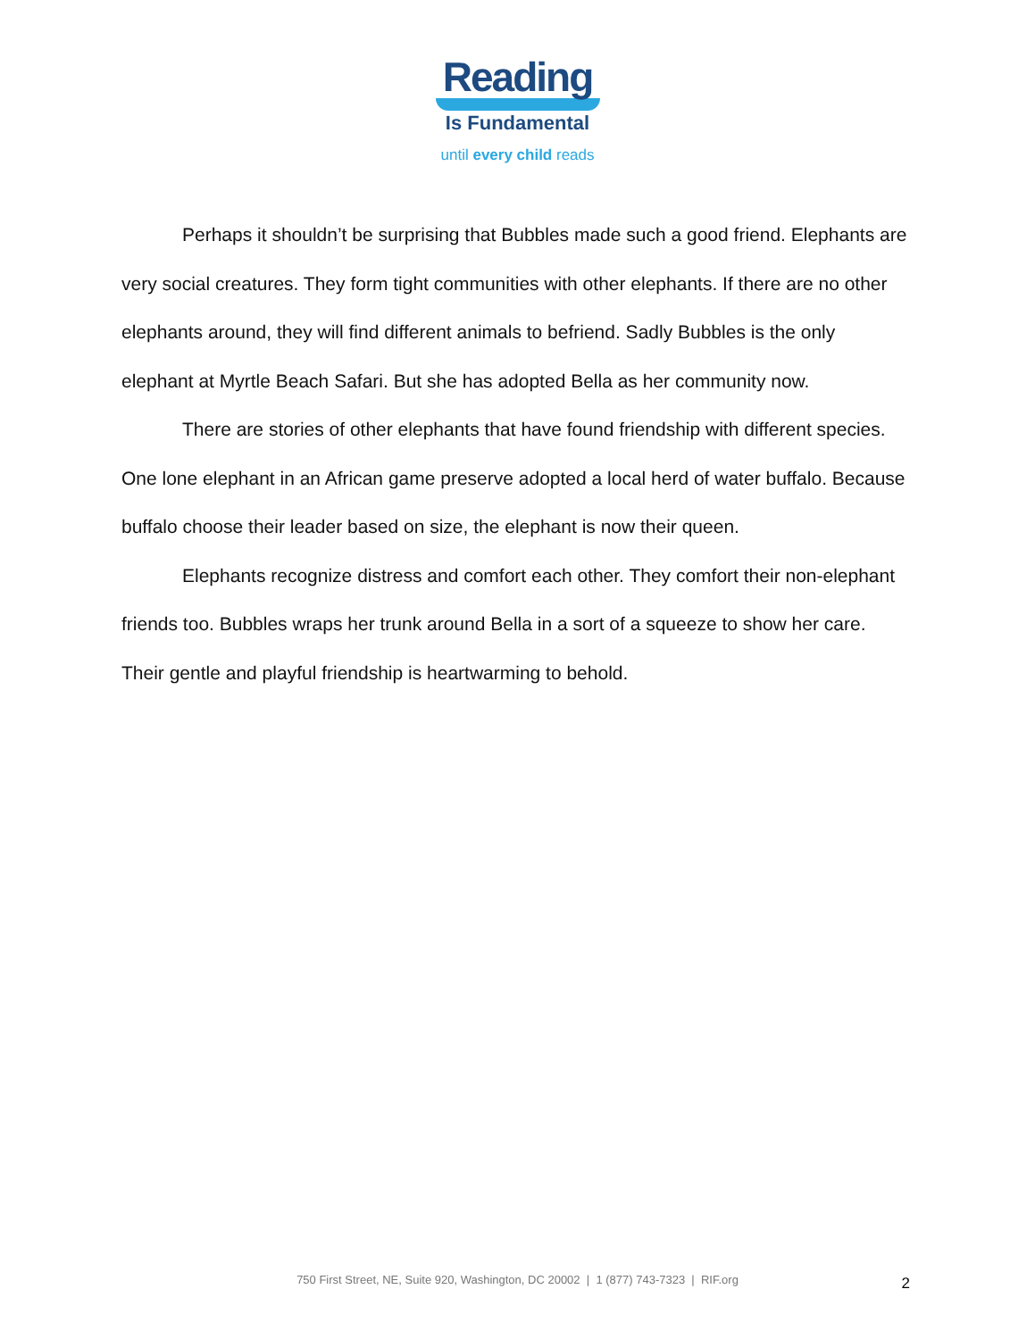Reading
Is Fundamental
until every child reads
Perhaps it shouldn’t be surprising that Bubbles made such a good friend. Elephants are very social creatures. They form tight communities with other elephants. If there are no other elephants around, they will find different animals to befriend. Sadly Bubbles is the only elephant at Myrtle Beach Safari. But she has adopted Bella as her community now.
There are stories of other elephants that have found friendship with different species. One lone elephant in an African game preserve adopted a local herd of water buffalo. Because buffalo choose their leader based on size, the elephant is now their queen.
Elephants recognize distress and comfort each other. They comfort their non-elephant friends too. Bubbles wraps her trunk around Bella in a sort of a squeeze to show her care. Their gentle and playful friendship is heartwarming to behold.
750 First Street, NE, Suite 920, Washington, DC 20002 | 1 (877) 743-7323 | RIF.org
2